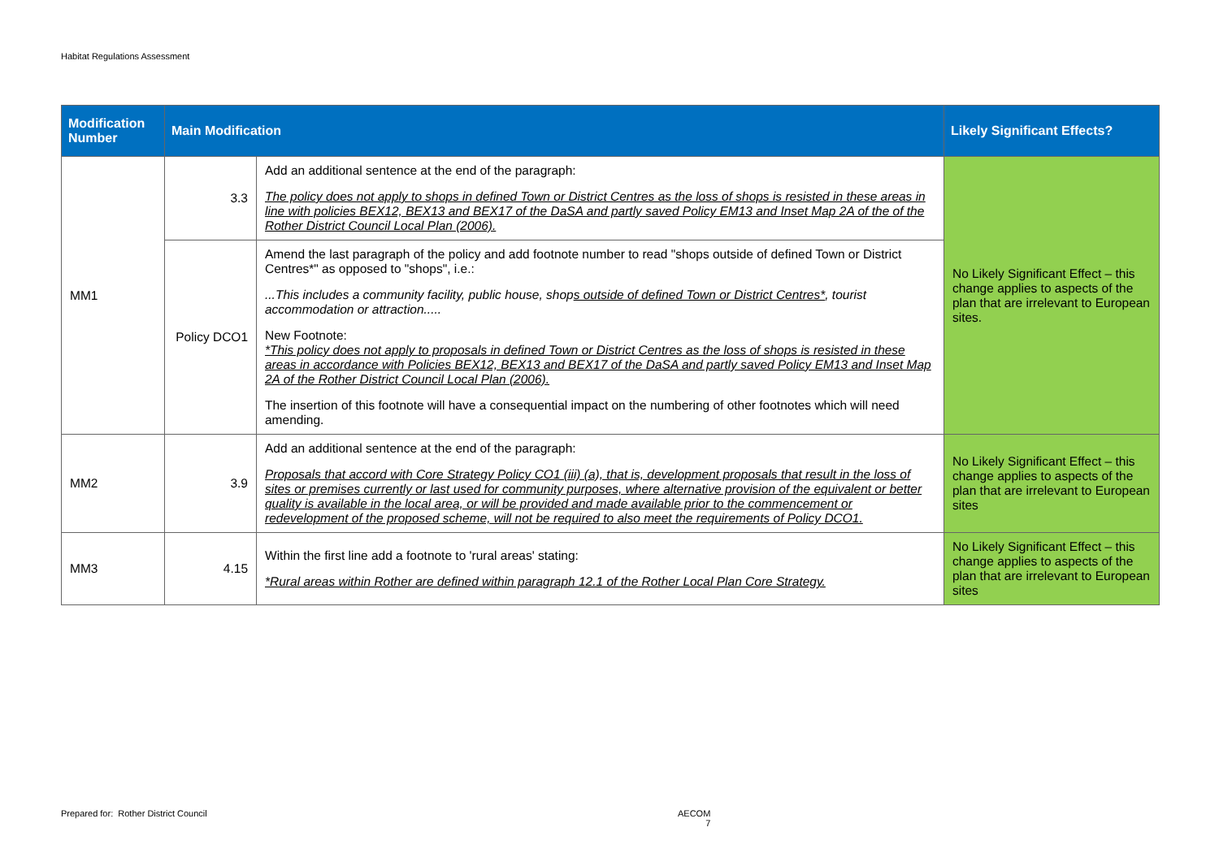Habitat Regulations Assessment
| Modification Number | Main Modification | | Likely Significant Effects? |
| --- | --- | --- | --- |
| MM1 | 3.3 | Add an additional sentence at the end of the paragraph: The policy does not apply to shops in defined Town or District Centres as the loss of shops is resisted in these areas in line with policies BEX12, BEX13 and BEX17 of the DaSA and partly saved Policy EM13 and Inset Map 2A of the of the Rother District Council Local Plan (2006). | No Likely Significant Effect – this change applies to aspects of the plan that are irrelevant to European sites. |
| | Policy DCO1 | Amend the last paragraph of the policy and add footnote number to read "shops outside of defined Town or District Centres*" as opposed to "shops", i.e.: ...This includes a community facility, public house, shop s outside of defined Town or District Centres* , tourist accommodation or attraction..... New Footnote: *This policy does not apply to proposals in defined Town or District Centres as the loss of shops is resisted in these areas in accordance with Policies BEX12, BEX13 and BEX17 of the DaSA and partly saved Policy EM13 and Inset Map 2A of the Rother District Council Local Plan (2006). The insertion of this footnote will have a consequential impact on the numbering of other footnotes which will need amending. | |
| MM2 | 3.9 | Add an additional sentence at the end of the paragraph: Proposals that accord with Core Strategy Policy CO1 (iii) (a), that is, development proposals that result in the loss of sites or premises currently or last used for community purposes, where alternative provision of the equivalent or better quality is available in the local area, or will be provided and made available prior to the commencement or redevelopment of the proposed scheme, will not be required to also meet the requirements of Policy DCO1. | No Likely Significant Effect – this change applies to aspects of the plan that are irrelevant to European sites |
| MM3 | 4.15 | Within the first line add a footnote to 'rural areas' stating: *Rural areas within Rother are defined within paragraph 12.1 of the Rother Local Plan Core Strategy. | No Likely Significant Effect – this change applies to aspects of the plan that are irrelevant to European sites |
Prepared for: Rother District Council
AECOM
7